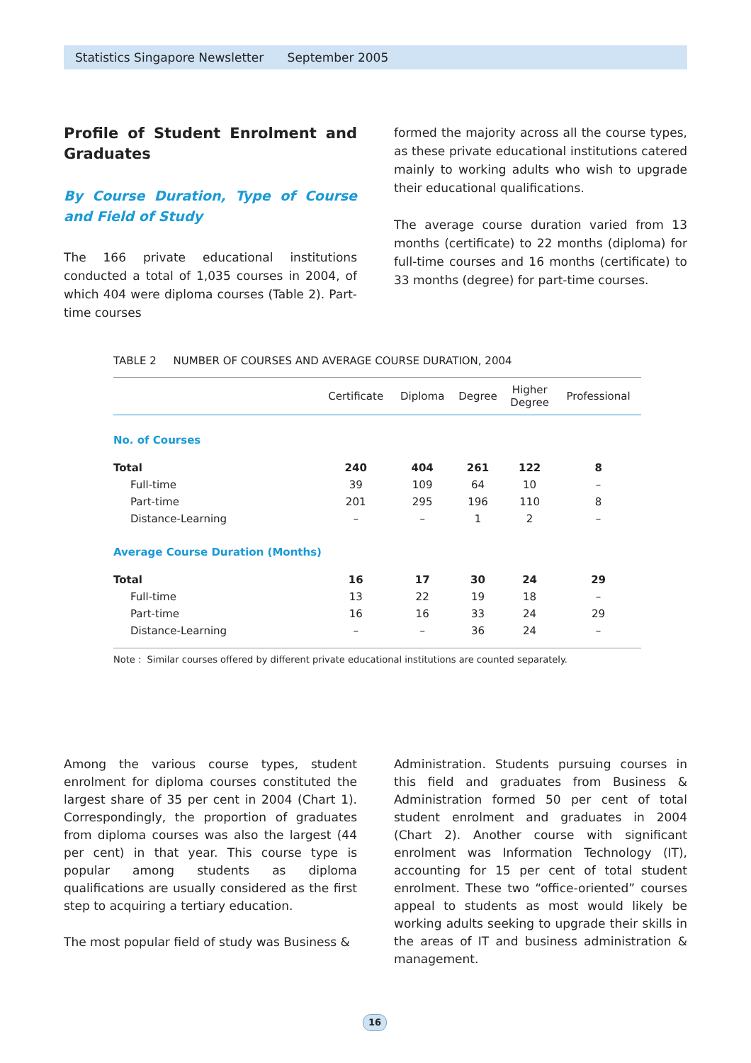Statistics Singapore Newsletter September 2005
Profile of Student Enrolment and Graduates
By Course Duration, Type of Course and Field of Study
The 166 private educational institutions conducted a total of 1,035 courses in 2004, of which 404 were diploma courses (Table 2). Part-time courses
formed the majority across all the course types, as these private educational institutions catered mainly to working adults who wish to upgrade their educational qualifications.
The average course duration varied from 13 months (certificate) to 22 months (diploma) for full-time courses and 16 months (certificate) to 33 months (degree) for part-time courses.
TABLE 2 NUMBER OF COURSES AND AVERAGE COURSE DURATION, 2004
| | Certificate | Diploma | Degree | Higher Degree | Professional |
| --- | --- | --- | --- | --- | --- |
| No. of Courses | | | | | |
| Total | 240 | 404 | 261 | 122 | 8 |
| Full-time | 39 | 109 | 64 | 10 | – |
| Part-time | 201 | 295 | 196 | 110 | 8 |
| Distance-Learning | – | – | 1 | 2 | – |
| Average Course Duration (Months) | | | | | |
| Total | 16 | 17 | 30 | 24 | 29 |
| Full-time | 13 | 22 | 19 | 18 | – |
| Part-time | 16 | 16 | 33 | 24 | 29 |
| Distance-Learning | – | – | 36 | 24 | – |
Note : Similar courses offered by different private educational institutions are counted separately.
Among the various course types, student enrolment for diploma courses constituted the largest share of 35 per cent in 2004 (Chart 1). Correspondingly, the proportion of graduates from diploma courses was also the largest (44 per cent) in that year. This course type is popular among students as diploma qualifications are usually considered as the first step to acquiring a tertiary education.
The most popular field of study was Business &
Administration. Students pursuing courses in this field and graduates from Business & Administration formed 50 per cent of total student enrolment and graduates in 2004 (Chart 2). Another course with significant enrolment was Information Technology (IT), accounting for 15 per cent of total student enrolment. These two “office-oriented” courses appeal to students as most would likely be working adults seeking to upgrade their skills in the areas of IT and business administration & management.
16